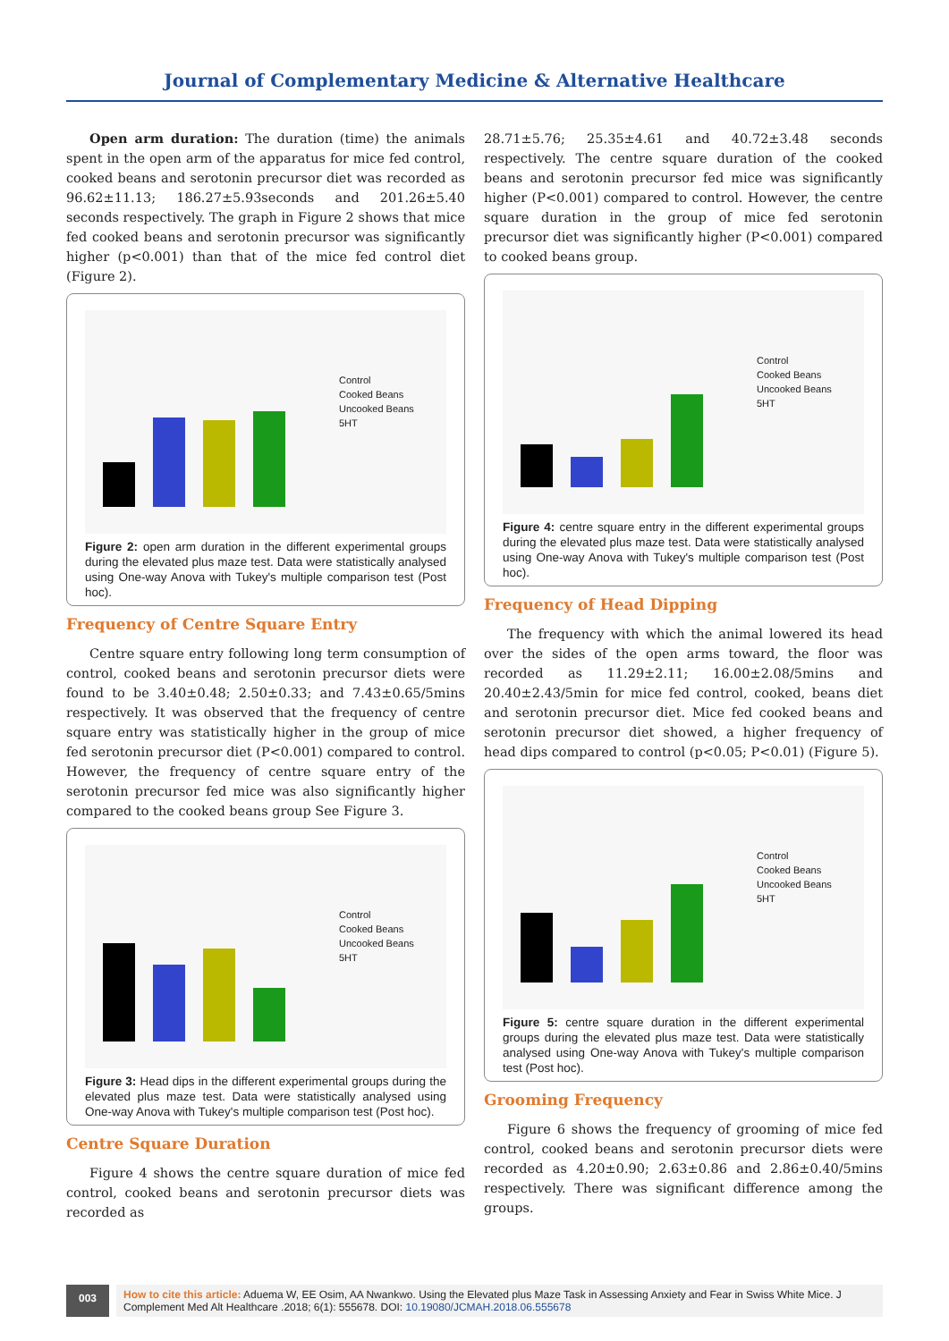Journal of Complementary Medicine & Alternative Healthcare
Open arm duration: The duration (time) the animals spent in the open arm of the apparatus for mice fed control, cooked beans and serotonin precursor diet was recorded as 96.62±11.13; 186.27±5.93seconds and 201.26±5.40 seconds respectively. The graph in Figure 2 shows that mice fed cooked beans and serotonin precursor was significantly higher (p<0.001) than that of the mice fed control diet (Figure 2).
Control
Cooked Beans
Uncooked Beans
5HT
Figure 2: open arm duration in the different experimental groups during the elevated plus maze test. Data were statistically analysed using One-way Anova with Tukey's multiple comparison test (Post hoc).
Frequency of Centre Square Entry
Centre square entry following long term consumption of control, cooked beans and serotonin precursor diets were found to be 3.40±0.48; 2.50±0.33; and 7.43±0.65/5mins respectively. It was observed that the frequency of centre square entry was statistically higher in the group of mice fed serotonin precursor diet (P<0.001) compared to control. However, the frequency of centre square entry of the serotonin precursor fed mice was also significantly higher compared to the cooked beans group See Figure 3.
Control
Cooked Beans
Uncooked Beans
5HT
Figure 3: Head dips in the different experimental groups during the elevated plus maze test. Data were statistically analysed using One-way Anova with Tukey's multiple comparison test (Post hoc).
Centre Square Duration
Figure 4 shows the centre square duration of mice fed control, cooked beans and serotonin precursor diets was recorded as
28.71±5.76; 25.35±4.61 and 40.72±3.48 seconds respectively. The centre square duration of the cooked beans and serotonin precursor fed mice was significantly higher (P<0.001) compared to control. However, the centre square duration in the group of mice fed serotonin precursor diet was significantly higher (P<0.001) compared to cooked beans group.
Control
Cooked Beans
Uncooked Beans
5HT
Figure 4: centre square entry in the different experimental groups during the elevated plus maze test. Data were statistically analysed using One-way Anova with Tukey's multiple comparison test (Post hoc).
Frequency of Head Dipping
The frequency with which the animal lowered its head over the sides of the open arms toward, the floor was recorded as 11.29±2.11; 16.00±2.08/5mins and 20.40±2.43/5min for mice fed control, cooked, beans diet and serotonin precursor diet. Mice fed cooked beans and serotonin precursor diet showed, a higher frequency of head dips compared to control (p<0.05; P<0.01) (Figure 5).
Control
Cooked Beans
Uncooked Beans
5HT
Figure 5: centre square duration in the different experimental groups during the elevated plus maze test. Data were statistically analysed using One-way Anova with Tukey's multiple comparison test (Post hoc).
Grooming Frequency
Figure 6 shows the frequency of grooming of mice fed control, cooked beans and serotonin precursor diets were recorded as 4.20±0.90; 2.63±0.86 and 2.86±0.40/5mins respectively. There was significant difference among the groups.
003
How to cite this article: Aduema W, EE Osim, AA Nwankwo. Using the Elevated plus Maze Task in Assessing Anxiety and Fear in Swiss White Mice. J Complement Med Alt Healthcare .2018; 6(1): 555678. DOI: 10.19080/JCMAH.2018.06.555678